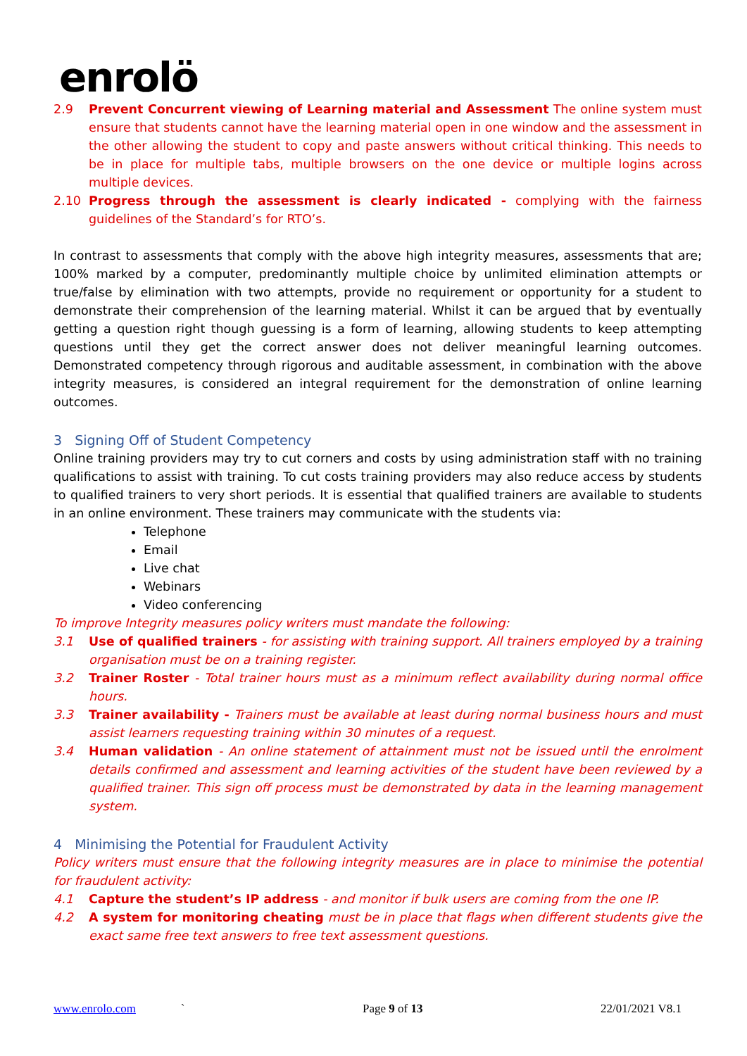enrolö
2.9 Prevent Concurrent viewing of Learning material and Assessment The online system must ensure that students cannot have the learning material open in one window and the assessment in the other allowing the student to copy and paste answers without critical thinking. This needs to be in place for multiple tabs, multiple browsers on the one device or multiple logins across multiple devices.
2.10 Progress through the assessment is clearly indicated - complying with the fairness guidelines of the Standard’s for RTO’s.
In contrast to assessments that comply with the above high integrity measures, assessments that are; 100% marked by a computer, predominantly multiple choice by unlimited elimination attempts or true/false by elimination with two attempts, provide no requirement or opportunity for a student to demonstrate their comprehension of the learning material. Whilst it can be argued that by eventually getting a question right though guessing is a form of learning, allowing students to keep attempting questions until they get the correct answer does not deliver meaningful learning outcomes. Demonstrated competency through rigorous and auditable assessment, in combination with the above integrity measures, is considered an integral requirement for the demonstration of online learning outcomes.
3 Signing Off of Student Competency
Online training providers may try to cut corners and costs by using administration staff with no training qualifications to assist with training. To cut costs training providers may also reduce access by students to qualified trainers to very short periods. It is essential that qualified trainers are available to students in an online environment. These trainers may communicate with the students via:
Telephone
Email
Live chat
Webinars
Video conferencing
To improve Integrity measures policy writers must mandate the following:
3.1 Use of qualified trainers - for assisting with training support. All trainers employed by a training organisation must be on a training register.
3.2 Trainer Roster - Total trainer hours must as a minimum reflect availability during normal office hours.
3.3 Trainer availability - Trainers must be available at least during normal business hours and must assist learners requesting training within 30 minutes of a request.
3.4 Human validation - An online statement of attainment must not be issued until the enrolment details confirmed and assessment and learning activities of the student have been reviewed by a qualified trainer. This sign off process must be demonstrated by data in the learning management system.
4 Minimising the Potential for Fraudulent Activity
Policy writers must ensure that the following integrity measures are in place to minimise the potential for fraudulent activity:
4.1 Capture the student’s IP address - and monitor if bulk users are coming from the one IP.
4.2 A system for monitoring cheating must be in place that flags when different students give the exact same free text answers to free text assessment questions.
www.enrolo.com ` Page 9 of 13 22/01/2021 V8.1